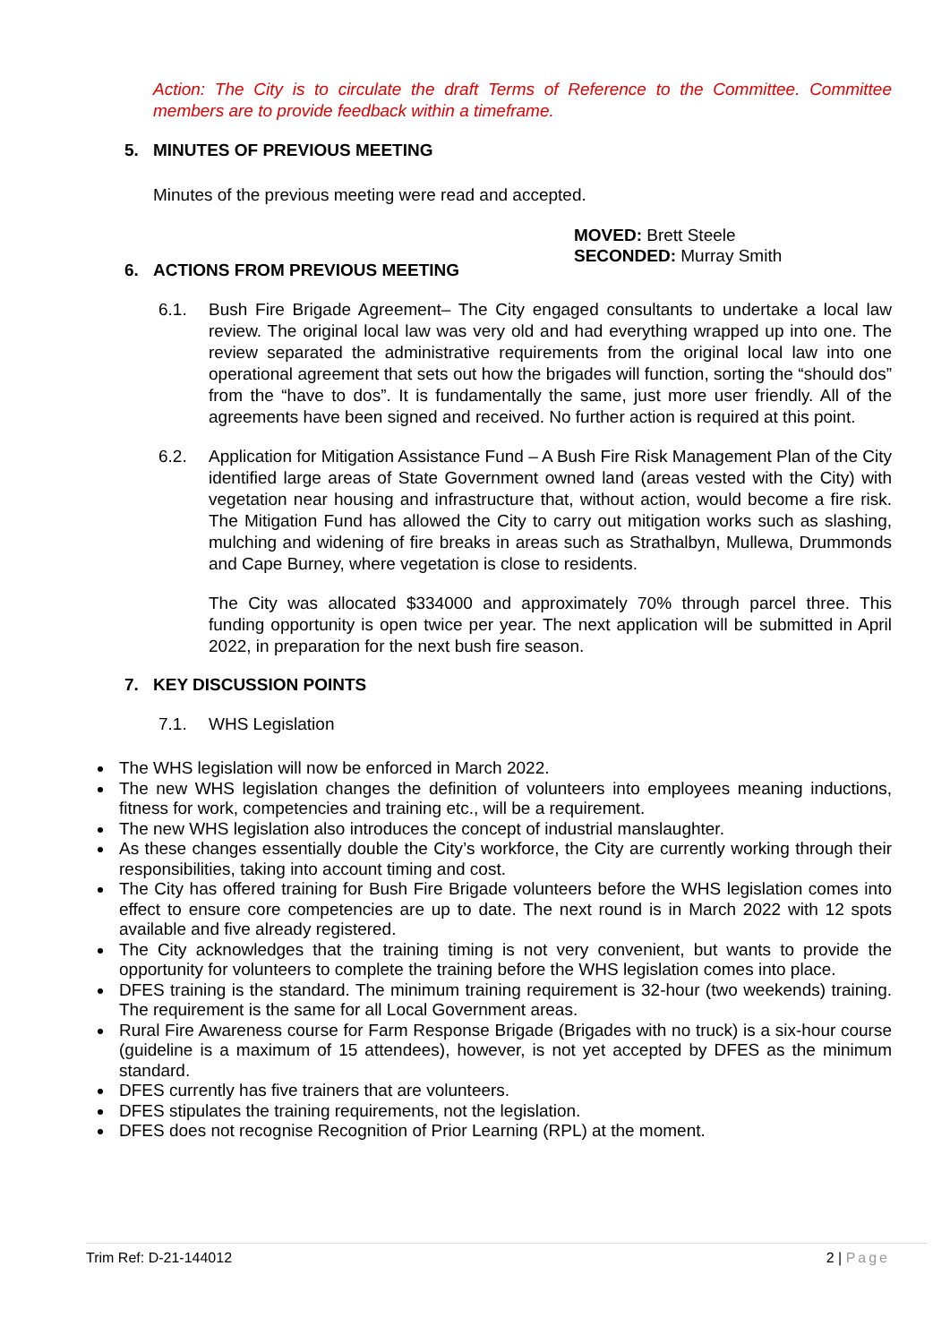Action: The City is to circulate the draft Terms of Reference to the Committee. Committee members are to provide feedback within a timeframe.
5. MINUTES OF PREVIOUS MEETING
Minutes of the previous meeting were read and accepted.
MOVED: Brett Steele
SECONDED: Murray Smith
6. ACTIONS FROM PREVIOUS MEETING
6.1. Bush Fire Brigade Agreement– The City engaged consultants to undertake a local law review. The original local law was very old and had everything wrapped up into one. The review separated the administrative requirements from the original local law into one operational agreement that sets out how the brigades will function, sorting the “should dos” from the “have to dos”. It is fundamentally the same, just more user friendly. All of the agreements have been signed and received. No further action is required at this point.
6.2. Application for Mitigation Assistance Fund – A Bush Fire Risk Management Plan of the City identified large areas of State Government owned land (areas vested with the City) with vegetation near housing and infrastructure that, without action, would become a fire risk. The Mitigation Fund has allowed the City to carry out mitigation works such as slashing, mulching and widening of fire breaks in areas such as Strathalbyn, Mullewa, Drummonds and Cape Burney, where vegetation is close to residents.
The City was allocated $334000 and approximately 70% through parcel three. This funding opportunity is open twice per year. The next application will be submitted in April 2022, in preparation for the next bush fire season.
7. KEY DISCUSSION POINTS
7.1. WHS Legislation
The WHS legislation will now be enforced in March 2022.
The new WHS legislation changes the definition of volunteers into employees meaning inductions, fitness for work, competencies and training etc., will be a requirement.
The new WHS legislation also introduces the concept of industrial manslaughter.
As these changes essentially double the City’s workforce, the City are currently working through their responsibilities, taking into account timing and cost.
The City has offered training for Bush Fire Brigade volunteers before the WHS legislation comes into effect to ensure core competencies are up to date. The next round is in March 2022 with 12 spots available and five already registered.
The City acknowledges that the training timing is not very convenient, but wants to provide the opportunity for volunteers to complete the training before the WHS legislation comes into place.
DFES training is the standard. The minimum training requirement is 32-hour (two weekends) training. The requirement is the same for all Local Government areas.
Rural Fire Awareness course for Farm Response Brigade (Brigades with no truck) is a six-hour course (guideline is a maximum of 15 attendees), however, is not yet accepted by DFES as the minimum standard.
DFES currently has five trainers that are volunteers.
DFES stipulates the training requirements, not the legislation.
DFES does not recognise Recognition of Prior Learning (RPL) at the moment.
Trim Ref: D-21-144012 2 | Page